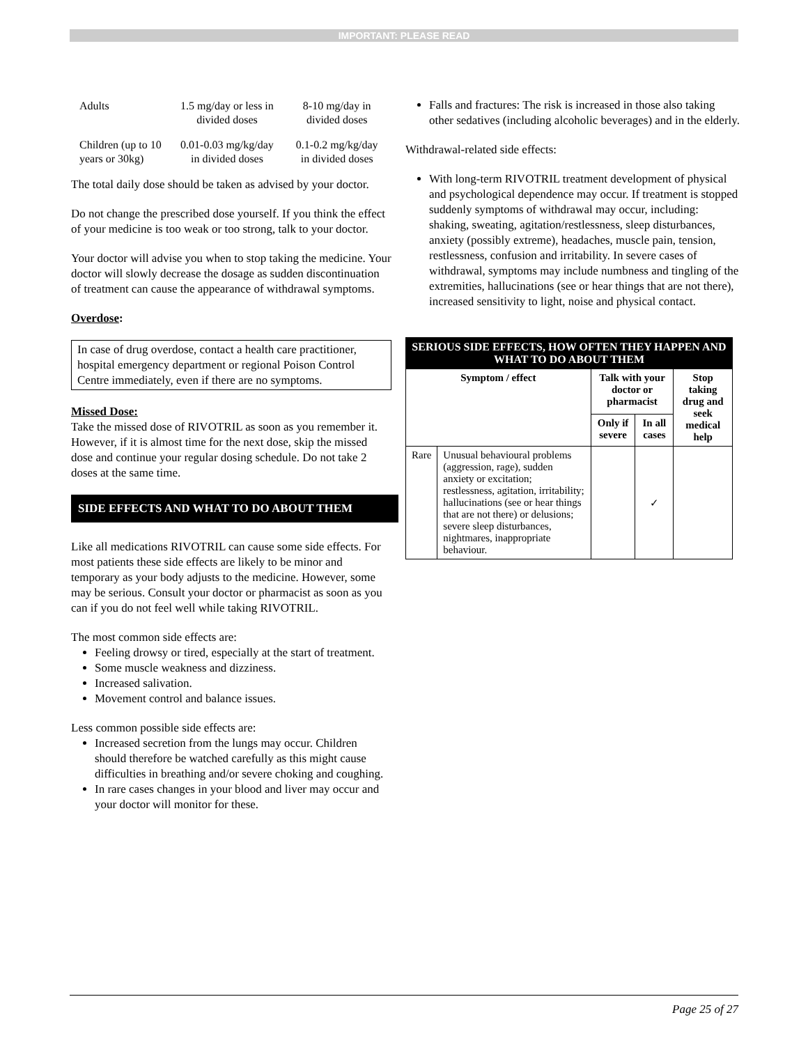IMPORTANT: PLEASE READ
| Adults | 1.5 mg/day or less in divided doses | 8-10 mg/day in divided doses |
| Children (up to 10 years or 30kg) | 0.01-0.03 mg/kg/day in divided doses | 0.1-0.2 mg/kg/day in divided doses |
The total daily dose should be taken as advised by your doctor.
Do not change the prescribed dose yourself. If you think the effect of your medicine is too weak or too strong, talk to your doctor.
Your doctor will advise you when to stop taking the medicine. Your doctor will slowly decrease the dosage as sudden discontinuation of treatment can cause the appearance of withdrawal symptoms.
Overdose:
In case of drug overdose, contact a health care practitioner, hospital emergency department or regional Poison Control Centre immediately, even if there are no symptoms.
Missed Dose:
Take the missed dose of RIVOTRIL as soon as you remember it. However, if it is almost time for the next dose, skip the missed dose and continue your regular dosing schedule. Do not take 2 doses at the same time.
SIDE EFFECTS AND WHAT TO DO ABOUT THEM
Like all medications RIVOTRIL can cause some side effects. For most patients these side effects are likely to be minor and temporary as your body adjusts to the medicine. However, some may be serious. Consult your doctor or pharmacist as soon as you can if you do not feel well while taking RIVOTRIL.
The most common side effects are:
Feeling drowsy or tired, especially at the start of treatment.
Some muscle weakness and dizziness.
Increased salivation.
Movement control and balance issues.
Less common possible side effects are:
Increased secretion from the lungs may occur. Children should therefore be watched carefully as this might cause difficulties in breathing and/or severe choking and coughing.
In rare cases changes in your blood and liver may occur and your doctor will monitor for these.
Falls and fractures: The risk is increased in those also taking other sedatives (including alcoholic beverages) and in the elderly.
Withdrawal-related side effects:
With long-term RIVOTRIL treatment development of physical and psychological dependence may occur. If treatment is stopped suddenly symptoms of withdrawal may occur, including: shaking, sweating, agitation/restlessness, sleep disturbances, anxiety (possibly extreme), headaches, muscle pain, tension, restlessness, confusion and irritability. In severe cases of withdrawal, symptoms may include numbness and tingling of the extremities, hallucinations (see or hear things that are not there), increased sensitivity to light, noise and physical contact.
| SERIOUS SIDE EFFECTS, HOW OFTEN THEY HAPPEN AND WHAT TO DO ABOUT THEM | | | | |
| --- | --- | --- | --- | --- |
| Symptom / effect | | Talk with your doctor or pharmacist | | Stop taking drug and seek medical help |
| | | Only if severe | In all cases | |
| Rare | Unusual behavioural problems (aggression, rage), sudden anxiety or excitation; restlessness, agitation, irritability; hallucinations (see or hear things that are not there) or delusions; severe sleep disturbances, nightmares, inappropriate behaviour. | | ✓ | |
Page 25 of 27